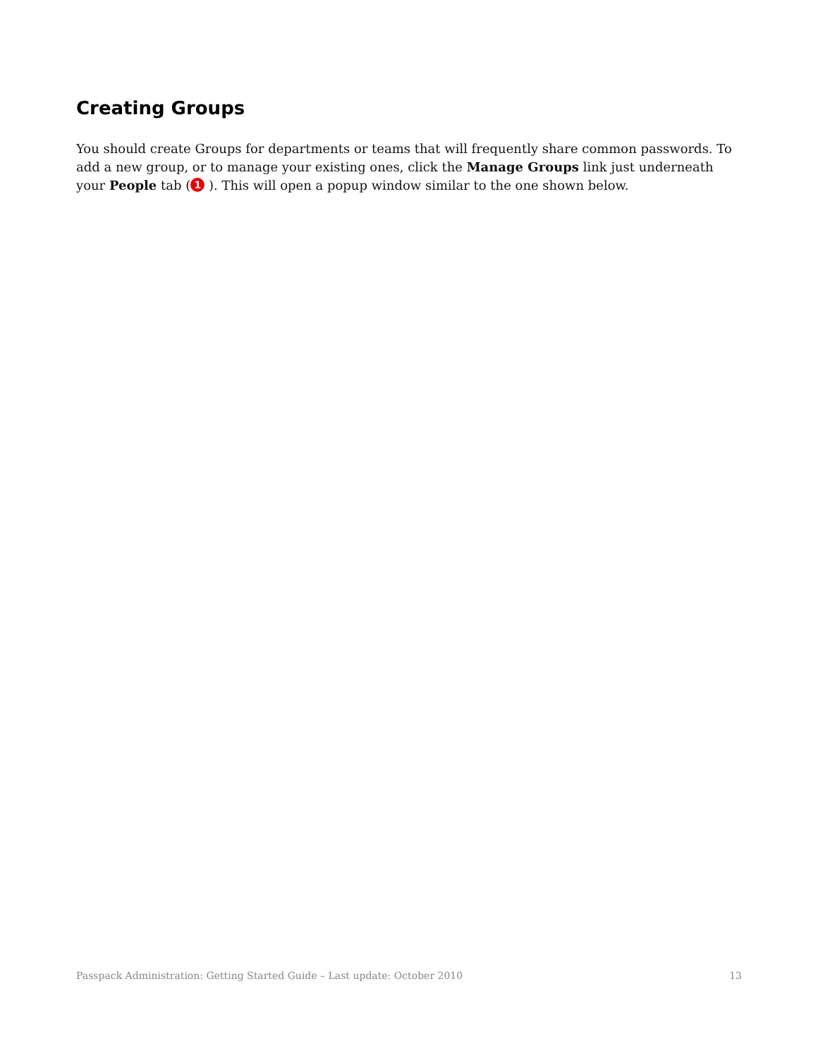Creating Groups
You should create Groups for departments or teams that will frequently share common passwords. To add a new group, or to manage your existing ones, click the Manage Groups link just underneath your People tab (1 ). This will open a popup window similar to the one shown below.
Passpack Administration: Getting Started Guide – Last update: October 2010 13